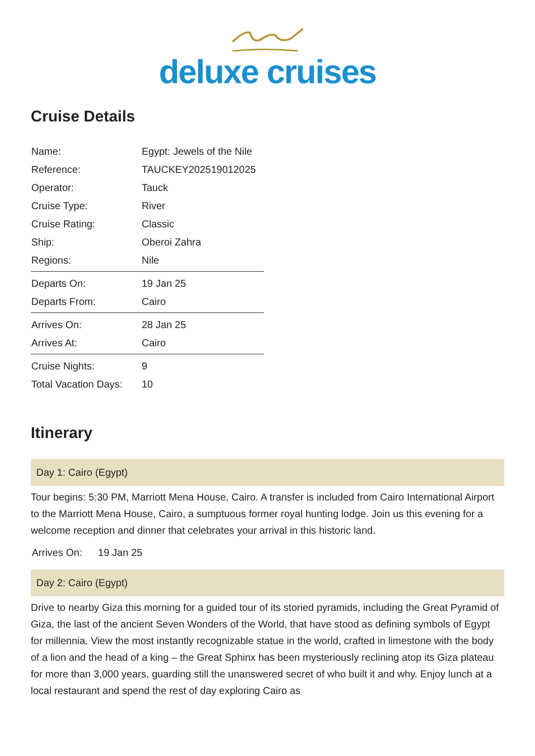deluxe cruises
Cruise Details
| Name: | Egypt: Jewels of the Nile |
| Reference: | TAUCKEY202519012025 |
| Operator: | Tauck |
| Cruise Type: | River |
| Cruise Rating: | Classic |
| Ship: | Oberoi Zahra |
| Regions: | Nile |
| Departs On: | 19 Jan 25 |
| Departs From: | Cairo |
| Arrives On: | 28 Jan 25 |
| Arrives At: | Cairo |
| Cruise Nights: | 9 |
| Total Vacation Days: | 10 |
Itinerary
Day 1: Cairo (Egypt)
Tour begins: 5:30 PM, Marriott Mena House, Cairo. A transfer is included from Cairo International Airport to the Marriott Mena House, Cairo, a sumptuous former royal hunting lodge. Join us this evening for a welcome reception and dinner that celebrates your arrival in this historic land.
Arrives On: 19 Jan 25
Day 2: Cairo (Egypt)
Drive to nearby Giza this morning for a guided tour of its storied pyramids, including the Great Pyramid of Giza, the last of the ancient Seven Wonders of the World, that have stood as defining symbols of Egypt for millennia. View the most instantly recognizable statue in the world, crafted in limestone with the body of a lion and the head of a king – the Great Sphinx has been mysteriously reclining atop its Giza plateau for more than 3,000 years, guarding still the unanswered secret of who built it and why. Enjoy lunch at a local restaurant and spend the rest of day exploring Cairo as